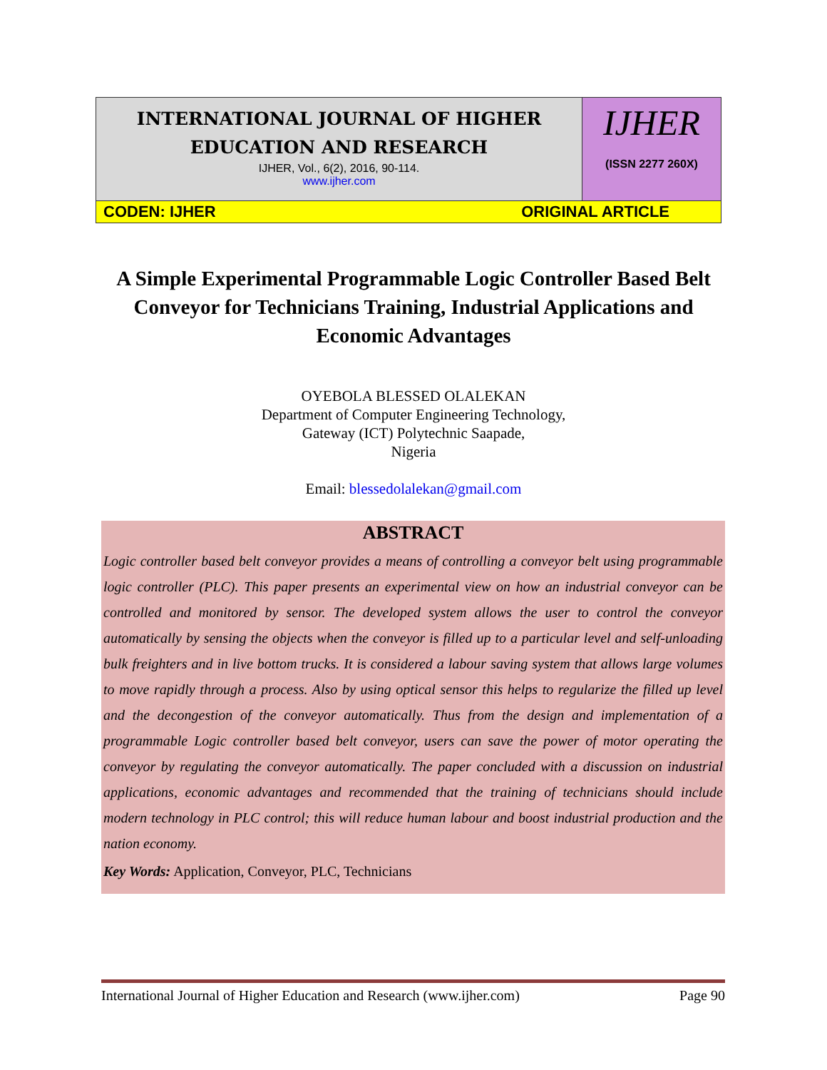INTERNATIONAL JOURNAL OF HIGHER
EDUCATION AND RESEARCH
IJHER, Vol., 6(2), 2016, 90-114.
www.ijher.com
IJHER
(ISSN 2277 260X)
CODEN: IJHER ORIGINAL ARTICLE
A Simple Experimental Programmable Logic Controller Based Belt Conveyor for Technicians Training, Industrial Applications and Economic Advantages
OYEBOLA BLESSED OLALEKAN
Department of Computer Engineering Technology,
Gateway (ICT) Polytechnic Saapade,
Nigeria
Email: blessedolalekan@gmail.com
ABSTRACT
Logic controller based belt conveyor provides a means of controlling a conveyor belt using programmable logic controller (PLC). This paper presents an experimental view on how an industrial conveyor can be controlled and monitored by sensor. The developed system allows the user to control the conveyor automatically by sensing the objects when the conveyor is filled up to a particular level and self-unloading bulk freighters and in live bottom trucks. It is considered a labour saving system that allows large volumes to move rapidly through a process. Also by using optical sensor this helps to regularize the filled up level and the decongestion of the conveyor automatically. Thus from the design and implementation of a programmable Logic controller based belt conveyor, users can save the power of motor operating the conveyor by regulating the conveyor automatically. The paper concluded with a discussion on industrial applications, economic advantages and recommended that the training of technicians should include modern technology in PLC control; this will reduce human labour and boost industrial production and the nation economy.
Key Words: Application, Conveyor, PLC, Technicians
International Journal of Higher Education and Research (www.ijher.com) Page 90